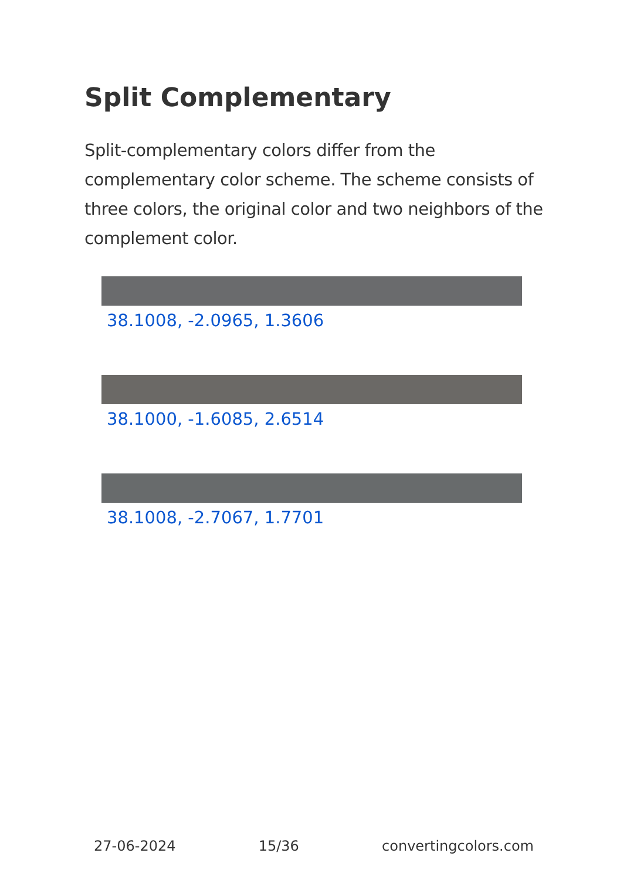Split Complementary
Split-complementary colors differ from the complementary color scheme. The scheme consists of three colors, the original color and two neighbors of the complement color.
38.1008, -2.0965, 1.3606
38.1000, -1.6085, 2.6514
38.1008, -2.7067, 1.7701
27-06-2024 15/36 convertingcolors.com